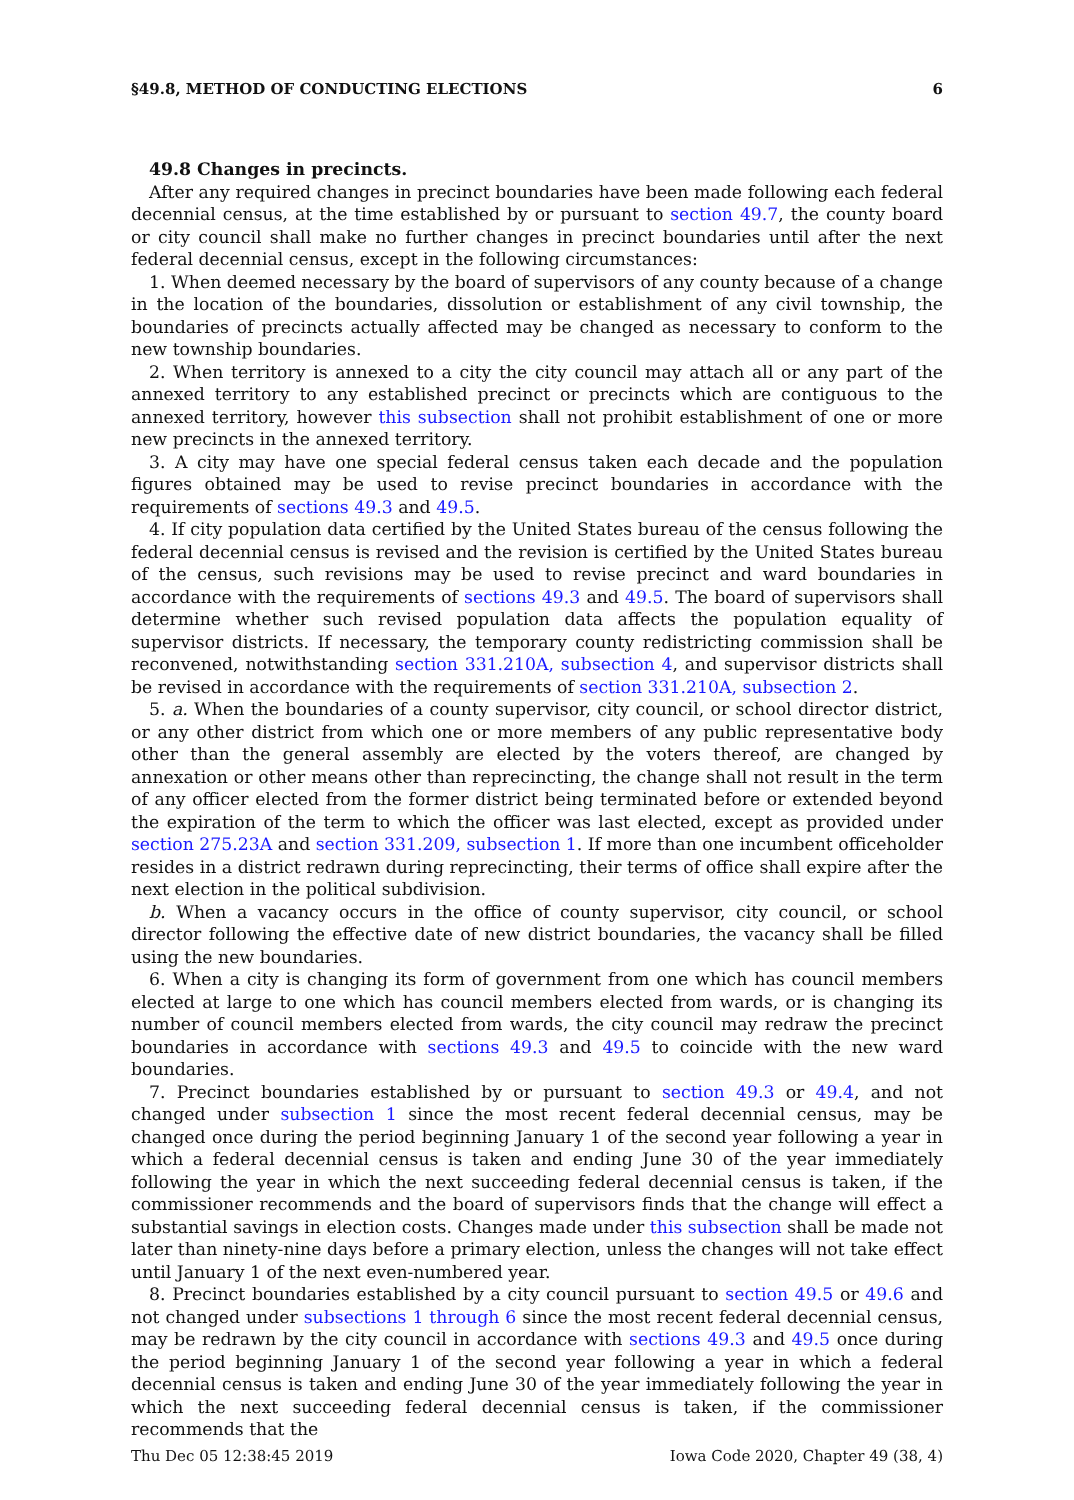§49.8, METHOD OF CONDUCTING ELECTIONS 6
49.8 Changes in precincts.
After any required changes in precinct boundaries have been made following each federal decennial census, at the time established by or pursuant to section 49.7, the county board or city council shall make no further changes in precinct boundaries until after the next federal decennial census, except in the following circumstances:
1. When deemed necessary by the board of supervisors of any county because of a change in the location of the boundaries, dissolution or establishment of any civil township, the boundaries of precincts actually affected may be changed as necessary to conform to the new township boundaries.
2. When territory is annexed to a city the city council may attach all or any part of the annexed territory to any established precinct or precincts which are contiguous to the annexed territory, however this subsection shall not prohibit establishment of one or more new precincts in the annexed territory.
3. A city may have one special federal census taken each decade and the population figures obtained may be used to revise precinct boundaries in accordance with the requirements of sections 49.3 and 49.5.
4. If city population data certified by the United States bureau of the census following the federal decennial census is revised and the revision is certified by the United States bureau of the census, such revisions may be used to revise precinct and ward boundaries in accordance with the requirements of sections 49.3 and 49.5. The board of supervisors shall determine whether such revised population data affects the population equality of supervisor districts. If necessary, the temporary county redistricting commission shall be reconvened, notwithstanding section 331.210A, subsection 4, and supervisor districts shall be revised in accordance with the requirements of section 331.210A, subsection 2.
5. a. When the boundaries of a county supervisor, city council, or school director district, or any other district from which one or more members of any public representative body other than the general assembly are elected by the voters thereof, are changed by annexation or other means other than reprecincting, the change shall not result in the term of any officer elected from the former district being terminated before or extended beyond the expiration of the term to which the officer was last elected, except as provided under section 275.23A and section 331.209, subsection 1. If more than one incumbent officeholder resides in a district redrawn during reprecincting, their terms of office shall expire after the next election in the political subdivision.
b. When a vacancy occurs in the office of county supervisor, city council, or school director following the effective date of new district boundaries, the vacancy shall be filled using the new boundaries.
6. When a city is changing its form of government from one which has council members elected at large to one which has council members elected from wards, or is changing its number of council members elected from wards, the city council may redraw the precinct boundaries in accordance with sections 49.3 and 49.5 to coincide with the new ward boundaries.
7. Precinct boundaries established by or pursuant to section 49.3 or 49.4, and not changed under subsection 1 since the most recent federal decennial census, may be changed once during the period beginning January 1 of the second year following a year in which a federal decennial census is taken and ending June 30 of the year immediately following the year in which the next succeeding federal decennial census is taken, if the commissioner recommends and the board of supervisors finds that the change will effect a substantial savings in election costs. Changes made under this subsection shall be made not later than ninety-nine days before a primary election, unless the changes will not take effect until January 1 of the next even-numbered year.
8. Precinct boundaries established by a city council pursuant to section 49.5 or 49.6 and not changed under subsections 1 through 6 since the most recent federal decennial census, may be redrawn by the city council in accordance with sections 49.3 and 49.5 once during the period beginning January 1 of the second year following a year in which a federal decennial census is taken and ending June 30 of the year immediately following the year in which the next succeeding federal decennial census is taken, if the commissioner recommends that the
Thu Dec 05 12:38:45 2019 Iowa Code 2020, Chapter 49 (38, 4)